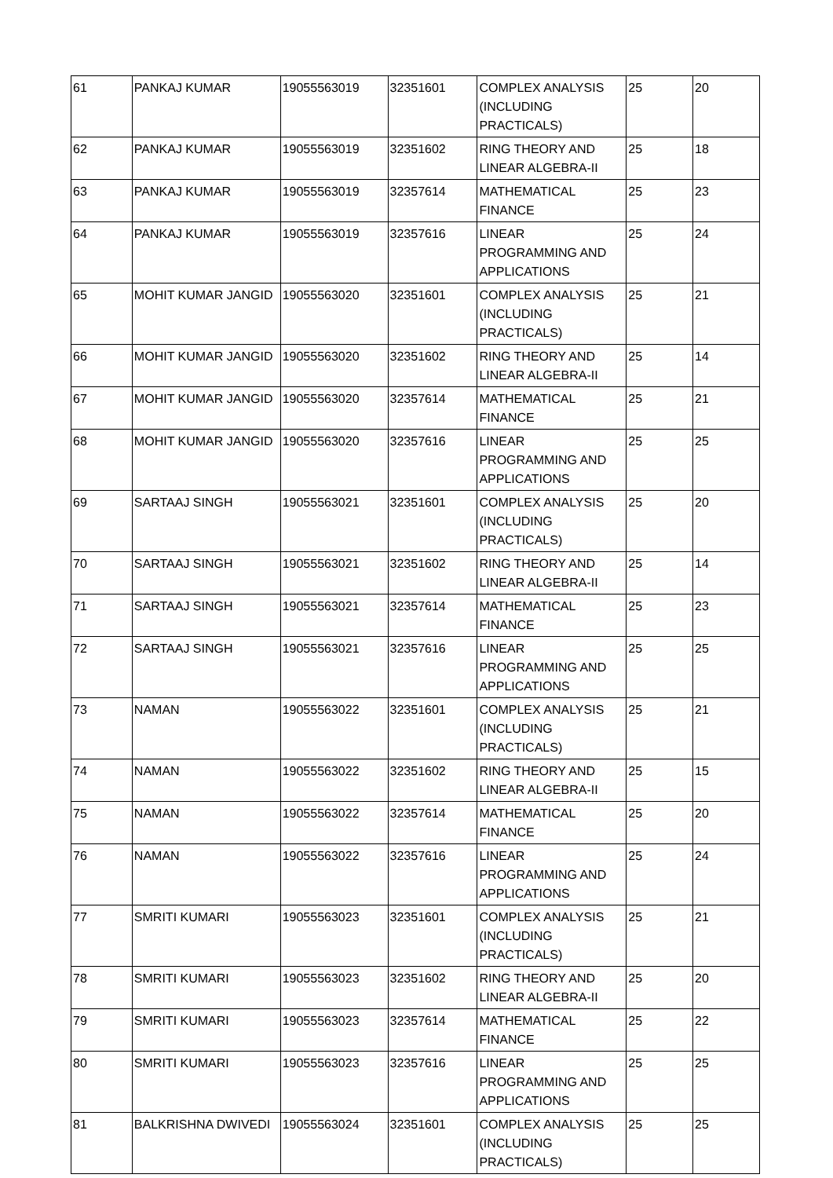| 61 | PANKAJ KUMAR | 19055563019 | 32351601 | COMPLEX ANALYSIS (INCLUDING PRACTICALS) | 25 | 20 |
| 62 | PANKAJ KUMAR | 19055563019 | 32351602 | RING THEORY AND LINEAR ALGEBRA-II | 25 | 18 |
| 63 | PANKAJ KUMAR | 19055563019 | 32357614 | MATHEMATICAL FINANCE | 25 | 23 |
| 64 | PANKAJ KUMAR | 19055563019 | 32357616 | LINEAR PROGRAMMING AND APPLICATIONS | 25 | 24 |
| 65 | MOHIT KUMAR JANGID | 19055563020 | 32351601 | COMPLEX ANALYSIS (INCLUDING PRACTICALS) | 25 | 21 |
| 66 | MOHIT KUMAR JANGID | 19055563020 | 32351602 | RING THEORY AND LINEAR ALGEBRA-II | 25 | 14 |
| 67 | MOHIT KUMAR JANGID | 19055563020 | 32357614 | MATHEMATICAL FINANCE | 25 | 21 |
| 68 | MOHIT KUMAR JANGID | 19055563020 | 32357616 | LINEAR PROGRAMMING AND APPLICATIONS | 25 | 25 |
| 69 | SARTAAJ SINGH | 19055563021 | 32351601 | COMPLEX ANALYSIS (INCLUDING PRACTICALS) | 25 | 20 |
| 70 | SARTAAJ SINGH | 19055563021 | 32351602 | RING THEORY AND LINEAR ALGEBRA-II | 25 | 14 |
| 71 | SARTAAJ SINGH | 19055563021 | 32357614 | MATHEMATICAL FINANCE | 25 | 23 |
| 72 | SARTAAJ SINGH | 19055563021 | 32357616 | LINEAR PROGRAMMING AND APPLICATIONS | 25 | 25 |
| 73 | NAMAN | 19055563022 | 32351601 | COMPLEX ANALYSIS (INCLUDING PRACTICALS) | 25 | 21 |
| 74 | NAMAN | 19055563022 | 32351602 | RING THEORY AND LINEAR ALGEBRA-II | 25 | 15 |
| 75 | NAMAN | 19055563022 | 32357614 | MATHEMATICAL FINANCE | 25 | 20 |
| 76 | NAMAN | 19055563022 | 32357616 | LINEAR PROGRAMMING AND APPLICATIONS | 25 | 24 |
| 77 | SMRITI KUMARI | 19055563023 | 32351601 | COMPLEX ANALYSIS (INCLUDING PRACTICALS) | 25 | 21 |
| 78 | SMRITI KUMARI | 19055563023 | 32351602 | RING THEORY AND LINEAR ALGEBRA-II | 25 | 20 |
| 79 | SMRITI KUMARI | 19055563023 | 32357614 | MATHEMATICAL FINANCE | 25 | 22 |
| 80 | SMRITI KUMARI | 19055563023 | 32357616 | LINEAR PROGRAMMING AND APPLICATIONS | 25 | 25 |
| 81 | BALKRISHNA DWIVEDI | 19055563024 | 32351601 | COMPLEX ANALYSIS (INCLUDING PRACTICALS) | 25 | 25 |